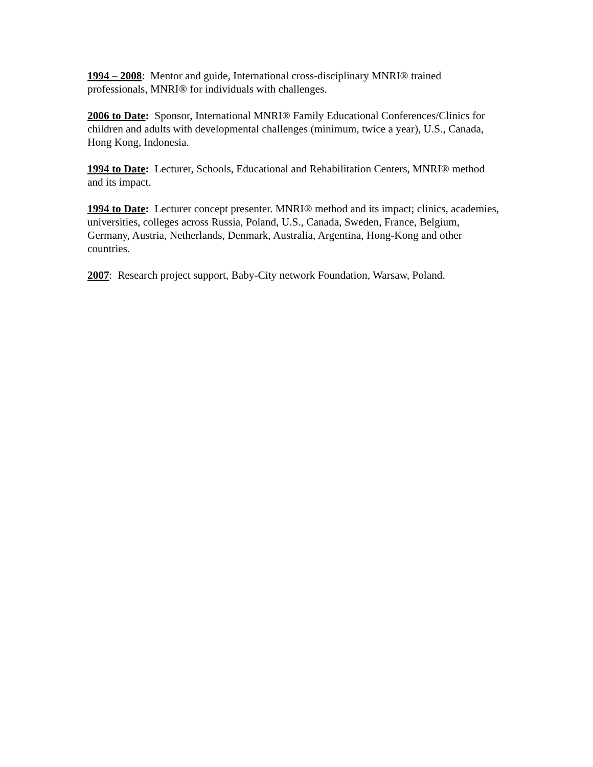1994 – 2008: Mentor and guide, International cross-disciplinary MNRI® trained professionals, MNRI® for individuals with challenges.
2006 to Date: Sponsor, International MNRI® Family Educational Conferences/Clinics for children and adults with developmental challenges (minimum, twice a year), U.S., Canada, Hong Kong, Indonesia.
1994 to Date: Lecturer, Schools, Educational and Rehabilitation Centers, MNRI® method and its impact.
1994 to Date: Lecturer concept presenter. MNRI® method and its impact; clinics, academies, universities, colleges across Russia, Poland, U.S., Canada, Sweden, France, Belgium, Germany, Austria, Netherlands, Denmark, Australia, Argentina, Hong-Kong and other countries.
2007: Research project support, Baby-City network Foundation, Warsaw, Poland.